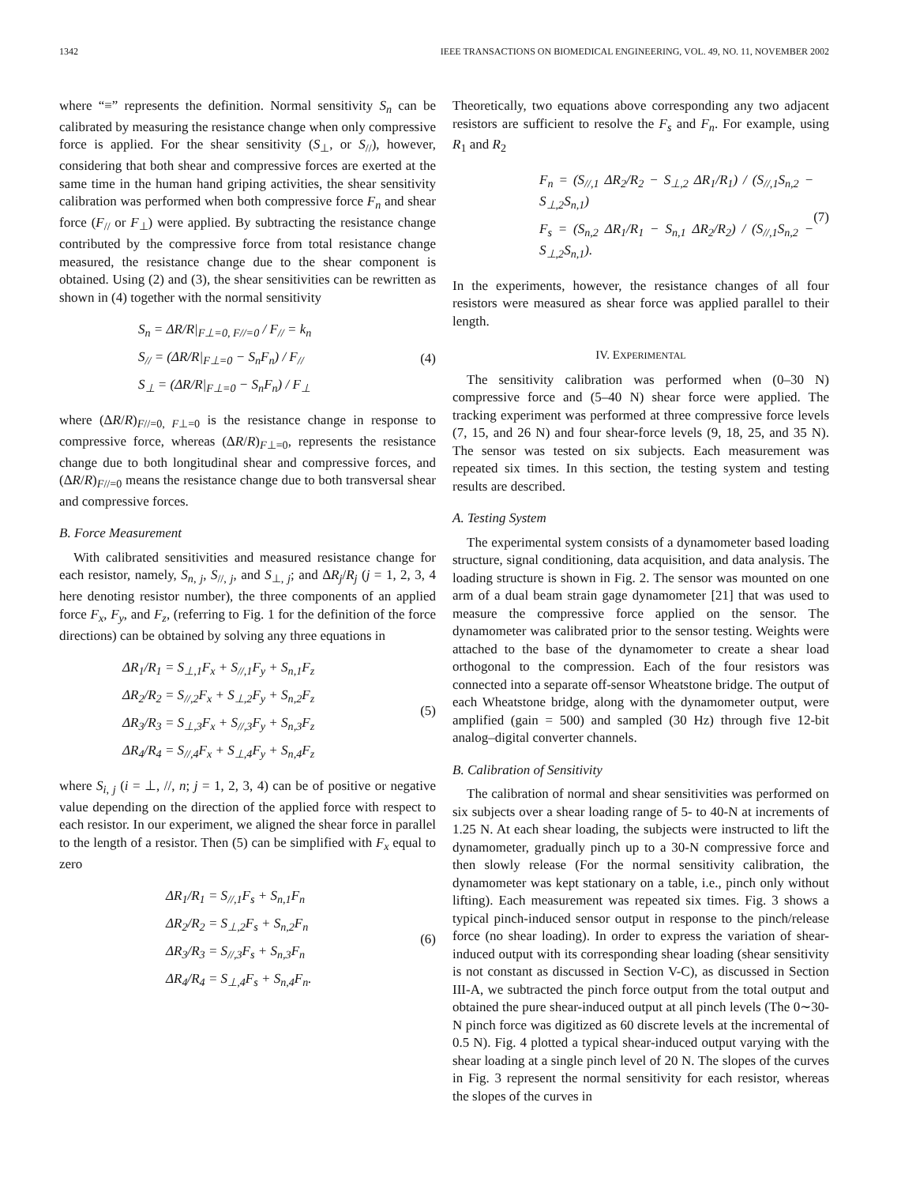1342 IEEE TRANSACTIONS ON BIOMEDICAL ENGINEERING, VOL. 49, NO. 11, NOVEMBER 2002
where “≡” represents the definition. Normal sensitivity S<sub>n</sub> can be calibrated by measuring the resistance change when only compressive force is applied. For the shear sensitivity (S<sub>⊥</sub>, or S<sub>//</sub>), however, considering that both shear and compressive forces are exerted at the same time in the human hand griping activities, the shear sensitivity calibration was performed when both compressive force F<sub>n</sub> and shear force (F<sub>//</sub> or F<sub>⊥</sub>) were applied. By subtracting the resistance change contributed by the compressive force from total resistance change measured, the resistance change due to the shear component is obtained. Using (2) and (3), the shear sensitivities can be rewritten as shown in (4) together with the normal sensitivity
S<sub>n</sub> = ΔR/R|<sub>F⊥=0, F//=0</sub> / F<sub>//</sub> = k<sub>n</sub>
S<sub>//</sub> = (ΔR/R|<sub>F⊥=0</sub> − S<sub>n</sub>F<sub>n</sub>) / F<sub>//</sub>
S<sub>⊥</sub> = (ΔR/R|<sub>F⊥=0</sub> − S<sub>n</sub>F<sub>n</sub>) / F<sub>⊥</sub>
(4)
where (ΔR/R)<sub>F//=0, F⊥=0</sub> is the resistance change in response to compressive force, whereas (ΔR/R)<sub>F⊥=0</sub>, represents the resistance change due to both longitudinal shear and compressive forces, and (ΔR/R)<sub>F//=0</sub> means the resistance change due to both transversal shear and compressive forces.
B. Force Measurement
With calibrated sensitivities and measured resistance change for each resistor, namely, S<sub>n, j</sub>, S<sub>//, j</sub>, and S<sub>⊥, j</sub>; and ΔR<sub>j</sub>/R<sub>j</sub> (j = 1, 2, 3, 4 here denoting resistor number), the three components of an applied force F<sub>x</sub>, F<sub>y</sub>, and F<sub>z</sub>, (referring to Fig. 1 for the definition of the force directions) can be obtained by solving any three equations in
ΔR<sub>1</sub>/R<sub>1</sub> = S<sub>⊥,1</sub>F<sub>x</sub> + S<sub>//,1</sub>F<sub>y</sub> + S<sub>n,1</sub>F<sub>z</sub>
ΔR<sub>2</sub>/R<sub>2</sub> = S<sub>//,2</sub>F<sub>x</sub> + S<sub>⊥,2</sub>F<sub>y</sub> + S<sub>n,2</sub>F<sub>z</sub>
ΔR<sub>3</sub>/R<sub>3</sub> = S<sub>⊥,3</sub>F<sub>x</sub> + S<sub>//,3</sub>F<sub>y</sub> + S<sub>n,3</sub>F<sub>z</sub>
ΔR<sub>4</sub>/R<sub>4</sub> = S<sub>//,4</sub>F<sub>x</sub> + S<sub>⊥,4</sub>F<sub>y</sub> + S<sub>n,4</sub>F<sub>z</sub>
(5)
where S<sub>i, j</sub> (i = ⊥, //, n; j = 1, 2, 3, 4) can be of positive or negative value depending on the direction of the applied force with respect to each resistor. In our experiment, we aligned the shear force in parallel to the length of a resistor. Then (5) can be simplified with F<sub>x</sub> equal to zero
ΔR<sub>1</sub>/R<sub>1</sub> = S<sub>//,1</sub>F<sub>s</sub> + S<sub>n,1</sub>F<sub>n</sub>
ΔR<sub>2</sub>/R<sub>2</sub> = S<sub>⊥,2</sub>F<sub>s</sub> + S<sub>n,2</sub>F<sub>n</sub>
ΔR<sub>3</sub>/R<sub>3</sub> = S<sub>//,3</sub>F<sub>s</sub> + S<sub>n,3</sub>F<sub>n</sub>
ΔR<sub>4</sub>/R<sub>4</sub> = S<sub>⊥,4</sub>F<sub>s</sub> + S<sub>n,4</sub>F<sub>n</sub>.
(6)
Theoretically, two equations above corresponding any two adjacent resistors are sufficient to resolve the F<sub>s</sub> and F<sub>n</sub>. For example, using R<sub>1</sub> and R<sub>2</sub>
F<sub>n</sub> = (S<sub>//,1</sub> ΔR<sub>2</sub>/R<sub>2</sub> − S<sub>⊥,2</sub> ΔR<sub>1</sub>/R<sub>1</sub>) / (S<sub>//,1</sub>S<sub>n,2</sub> − S<sub>⊥,2</sub>S<sub>n,1</sub>)
F<sub>s</sub> = (S<sub>n,2</sub> ΔR<sub>1</sub>/R<sub>1</sub> − S<sub>n,1</sub> ΔR<sub>2</sub>/R<sub>2</sub>) / (S<sub>//,1</sub>S<sub>n,2</sub> − S<sub>⊥,2</sub>S<sub>n,1</sub>).
(7)
In the experiments, however, the resistance changes of all four resistors were measured as shear force was applied parallel to their length.
IV. EXPERIMENTAL
The sensitivity calibration was performed when (0–30 N) compressive force and (5–40 N) shear force were applied. The tracking experiment was performed at three compressive force levels (7, 15, and 26 N) and four shear-force levels (9, 18, 25, and 35 N). The sensor was tested on six subjects. Each measurement was repeated six times. In this section, the testing system and testing results are described.
A. Testing System
The experimental system consists of a dynamometer based loading structure, signal conditioning, data acquisition, and data analysis. The loading structure is shown in Fig. 2. The sensor was mounted on one arm of a dual beam strain gage dynamometer [21] that was used to measure the compressive force applied on the sensor. The dynamometer was calibrated prior to the sensor testing. Weights were attached to the base of the dynamometer to create a shear load orthogonal to the compression. Each of the four resistors was connected into a separate off-sensor Wheatstone bridge. The output of each Wheatstone bridge, along with the dynamometer output, were amplified (gain = 500) and sampled (30 Hz) through five 12-bit analog–digital converter channels.
B. Calibration of Sensitivity
The calibration of normal and shear sensitivities was performed on six subjects over a shear loading range of 5- to 40-N at increments of 1.25 N. At each shear loading, the subjects were instructed to lift the dynamometer, gradually pinch up to a 30-N compressive force and then slowly release (For the normal sensitivity calibration, the dynamometer was kept stationary on a table, i.e., pinch only without lifting). Each measurement was repeated six times. Fig. 3 shows a typical pinch-induced sensor output in response to the pinch/release force (no shear loading). In order to express the variation of shear-induced output with its corresponding shear loading (shear sensitivity is not constant as discussed in Section V-C), as discussed in Section III-A, we subtracted the pinch force output from the total output and obtained the pure shear-induced output at all pinch levels (The 0∼30-N pinch force was digitized as 60 discrete levels at the incremental of 0.5 N). Fig. 4 plotted a typical shear-induced output varying with the shear loading at a single pinch level of 20 N. The slopes of the curves in Fig. 3 represent the normal sensitivity for each resistor, whereas the slopes of the curves in